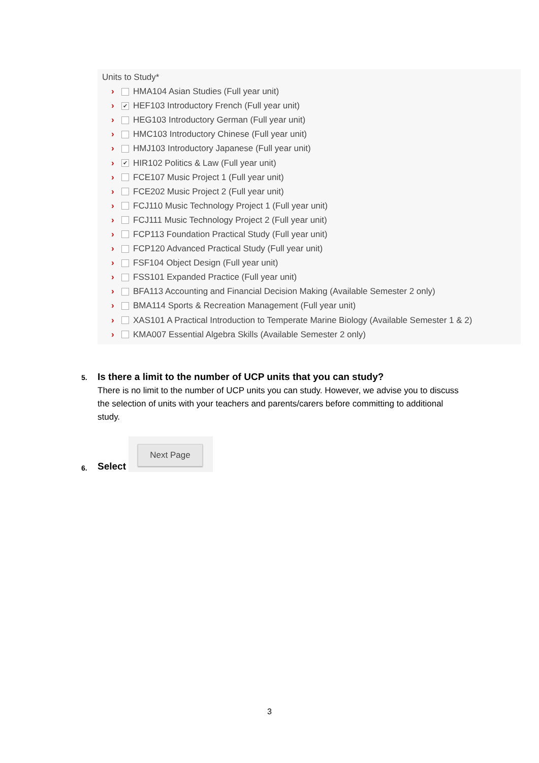Units to Study*
› HMA104 Asian Studies (Full year unit)
› ✔ HEF103 Introductory French (Full year unit)
› HEG103 Introductory German (Full year unit)
› HMC103 Introductory Chinese (Full year unit)
› HMJ103 Introductory Japanese (Full year unit)
› ✔ HIR102 Politics & Law (Full year unit)
› FCE107 Music Project 1 (Full year unit)
› FCE202 Music Project 2 (Full year unit)
› FCJ110 Music Technology Project 1 (Full year unit)
› FCJ111 Music Technology Project 2 (Full year unit)
› FCP113 Foundation Practical Study (Full year unit)
› FCP120 Advanced Practical Study (Full year unit)
› FSF104 Object Design (Full year unit)
› FSS101 Expanded Practice (Full year unit)
› BFA113 Accounting and Financial Decision Making (Available Semester 2 only)
› BMA114 Sports & Recreation Management (Full year unit)
› XAS101 A Practical Introduction to Temperate Marine Biology (Available Semester 1 & 2)
› KMA007 Essential Algebra Skills (Available Semester 2 only)
5. Is there a limit to the number of UCP units that you can study?
There is no limit to the number of UCP units you can study. However, we advise you to discuss the selection of units with your teachers and parents/carers before committing to additional study.
6. Select
Next Page
3